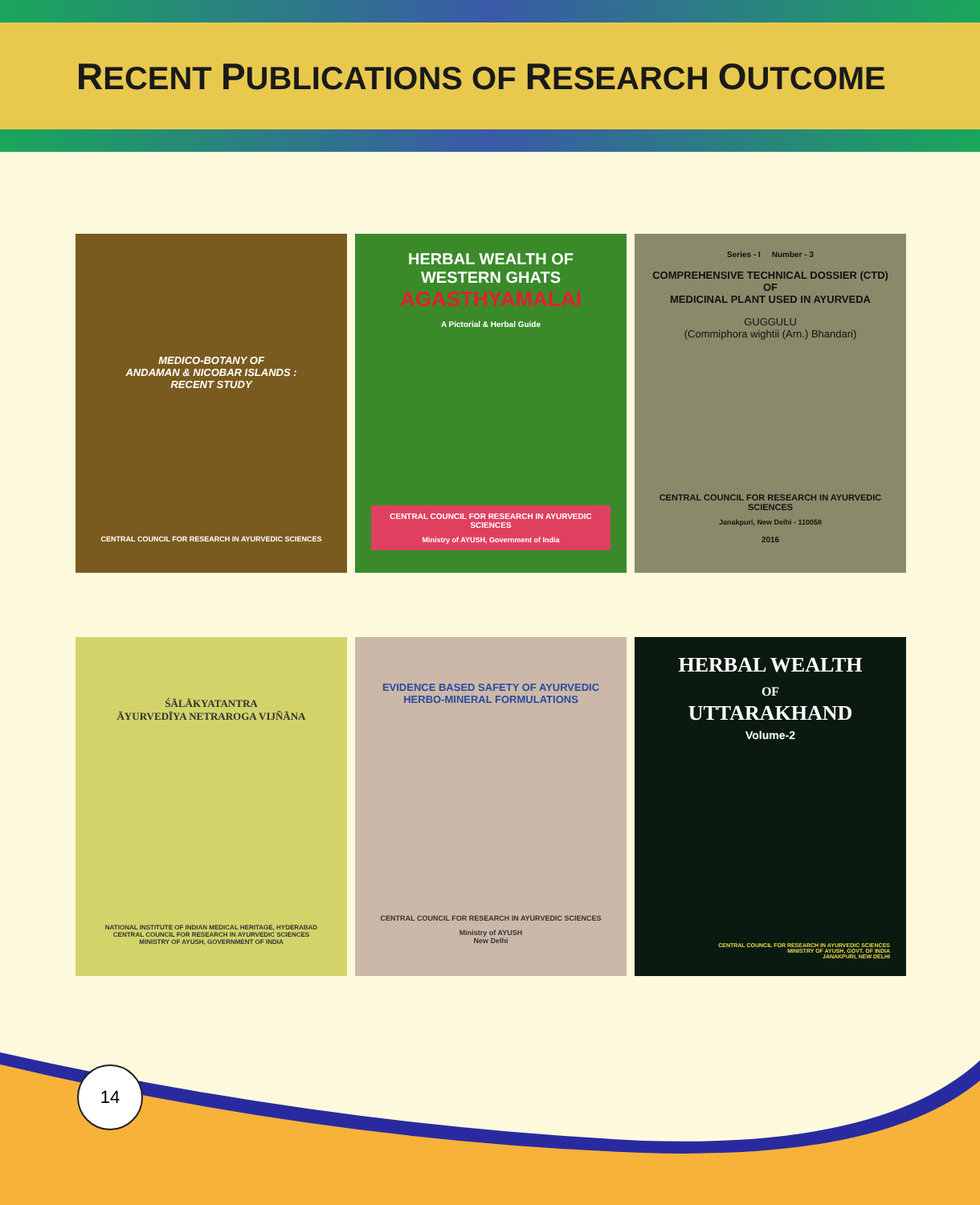RECENT PUBLICATIONS OF RESEARCH OUTCOME
MEDICO-BOTANY OF
ANDAMAN & NICOBAR ISLANDS :
RECENT STUDY
CENTRAL COUNCIL FOR RESEARCH IN AYURVEDIC SCIENCES
HERBAL WEALTH OF
WESTERN GHATS
AGASTHYAMALAI
A Pictorial & Herbal Guide
CENTRAL COUNCIL FOR RESEARCH IN AYURVEDIC SCIENCES
Ministry of AYUSH, Government of India
Series - I Number - 3
COMPREHENSIVE TECHNICAL DOSSIER (CTD) OF
MEDICINAL PLANT USED IN AYURVEDA
GUGGULU
(Commiphora wightii (Arn.) Bhandari)
CENTRAL COUNCIL FOR RESEARCH IN AYURVEDIC SCIENCES
Janakpuri, New Delhi - 110058
2016
ŚĀLĀKYATANTRA
ĀYURVEDĪYA NETRAROGA VIJÑĀNA
NATIONAL INSTITUTE OF INDIAN MEDICAL HERITAGE, HYDERABAD
CENTRAL COUNCIL FOR RESEARCH IN AYURVEDIC SCIENCES
MINISTRY OF AYUSH, GOVERNMENT OF INDIA
EVIDENCE BASED SAFETY OF AYURVEDIC
HERBO-MINERAL FORMULATIONS
CENTRAL COUNCIL FOR RESEARCH IN AYURVEDIC SCIENCES
Ministry of AYUSH
New Delhi
HERBAL WEALTH
OF
UTTARAKHAND
Volume-2
CENTRAL COUNCIL FOR RESEARCH IN AYURVEDIC SCIENCES
MINISTRY OF AYUSH, GOVT. OF INDIA
JANAKPURI, NEW DELHI
14